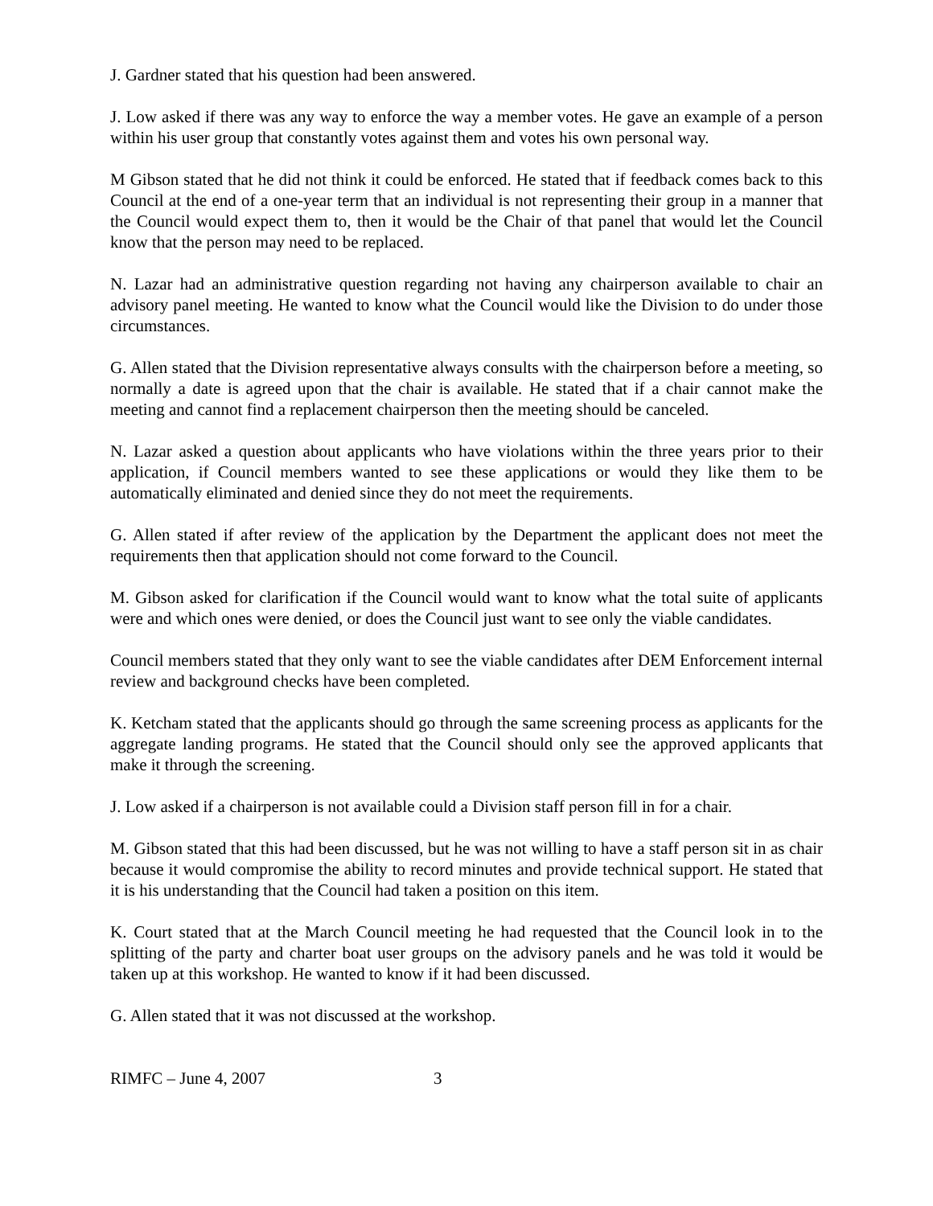J. Gardner stated that his question had been answered.
J. Low asked if there was any way to enforce the way a member votes. He gave an example of a person within his user group that constantly votes against them and votes his own personal way.
M Gibson stated that he did not think it could be enforced. He stated that if feedback comes back to this Council at the end of a one-year term that an individual is not representing their group in a manner that the Council would expect them to, then it would be the Chair of that panel that would let the Council know that the person may need to be replaced.
N. Lazar had an administrative question regarding not having any chairperson available to chair an advisory panel meeting. He wanted to know what the Council would like the Division to do under those circumstances.
G. Allen stated that the Division representative always consults with the chairperson before a meeting, so normally a date is agreed upon that the chair is available. He stated that if a chair cannot make the meeting and cannot find a replacement chairperson then the meeting should be canceled.
N. Lazar asked a question about applicants who have violations within the three years prior to their application, if Council members wanted to see these applications or would they like them to be automatically eliminated and denied since they do not meet the requirements.
G. Allen stated if after review of the application by the Department the applicant does not meet the requirements then that application should not come forward to the Council.
M. Gibson asked for clarification if the Council would want to know what the total suite of applicants were and which ones were denied, or does the Council just want to see only the viable candidates.
Council members stated that they only want to see the viable candidates after DEM Enforcement internal review and background checks have been completed.
K. Ketcham stated that the applicants should go through the same screening process as applicants for the aggregate landing programs. He stated that the Council should only see the approved applicants that make it through the screening.
J. Low asked if a chairperson is not available could a Division staff person fill in for a chair.
M. Gibson stated that this had been discussed, but he was not willing to have a staff person sit in as chair because it would compromise the ability to record minutes and provide technical support. He stated that it is his understanding that the Council had taken a position on this item.
K. Court stated that at the March Council meeting he had requested that the Council look in to the splitting of the party and charter boat user groups on the advisory panels and he was told it would be taken up at this workshop. He wanted to know if it had been discussed.
G. Allen stated that it was not discussed at the workshop.
RIMFC – June 4, 2007 3